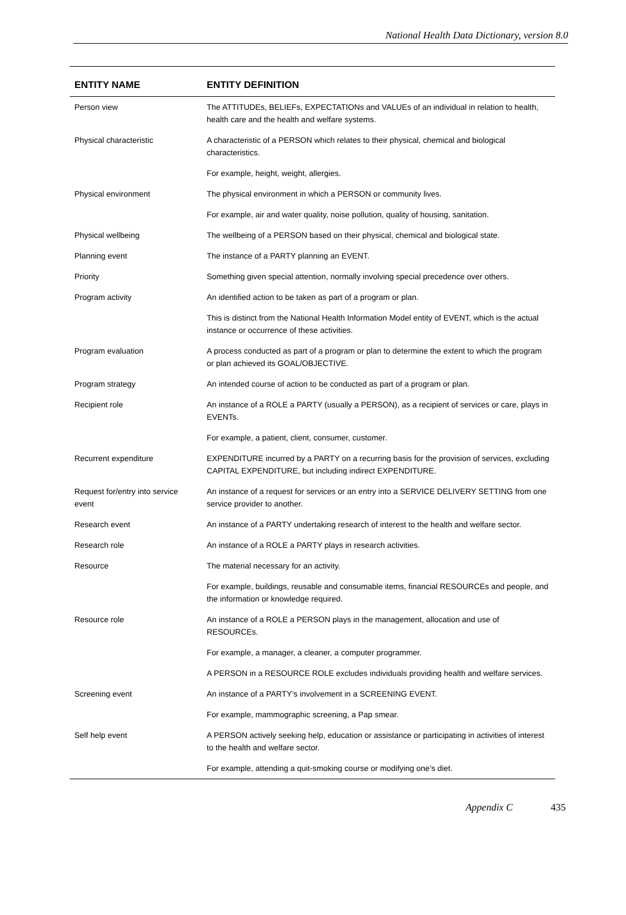National Health Data Dictionary, version 8.0
| ENTITY NAME | ENTITY DEFINITION |
| --- | --- |
| Person view | The ATTITUDEs, BELIEFs, EXPECTATIONs and VALUEs of an individual in relation to health, health care and the health and welfare systems. |
| Physical characteristic | A characteristic of a PERSON which relates to their physical, chemical and biological characteristics. |
| | For example, height, weight, allergies. |
| Physical environment | The physical environment in which a PERSON or community lives. |
| | For example, air and water quality, noise pollution, quality of housing, sanitation. |
| Physical wellbeing | The wellbeing of a PERSON based on their physical, chemical and biological state. |
| Planning event | The instance of a PARTY planning an EVENT. |
| Priority | Something given special attention, normally involving special precedence over others. |
| Program activity | An identified action to be taken as part of a program or plan. |
| | This is distinct from the National Health Information Model entity of EVENT, which is the actual instance or occurrence of these activities. |
| Program evaluation | A process conducted as part of a program or plan to determine the extent to which the program or plan achieved its GOAL/OBJECTIVE. |
| Program strategy | An intended course of action to be conducted as part of a program or plan. |
| Recipient role | An instance of a ROLE a PARTY (usually a PERSON), as a recipient of services or care, plays in EVENTs. |
| | For example, a patient, client, consumer, customer. |
| Recurrent expenditure | EXPENDITURE incurred by a PARTY on a recurring basis for the provision of services, excluding CAPITAL EXPENDITURE, but including indirect EXPENDITURE. |
| Request for/entry into service event | An instance of a request for services or an entry into a SERVICE DELIVERY SETTING from one service provider to another. |
| Research event | An instance of a PARTY undertaking research of interest to the health and welfare sector. |
| Research role | An instance of a ROLE a PARTY plays in research activities. |
| Resource | The material necessary for an activity. |
| | For example, buildings, reusable and consumable items, financial RESOURCEs and people, and the information or knowledge required. |
| Resource role | An instance of a ROLE a PERSON plays in the management, allocation and use of RESOURCEs. |
| | For example, a manager, a cleaner, a computer programmer. |
| | A PERSON in a RESOURCE ROLE excludes individuals providing health and welfare services. |
| Screening event | An instance of a PARTY’s involvement in a SCREENING EVENT. |
| | For example, mammographic screening, a Pap smear. |
| Self help event | A PERSON actively seeking help, education or assistance or participating in activities of interest to the health and welfare sector. |
| | For example, attending a quit-smoking course or modifying one’s diet. |
Appendix C 435